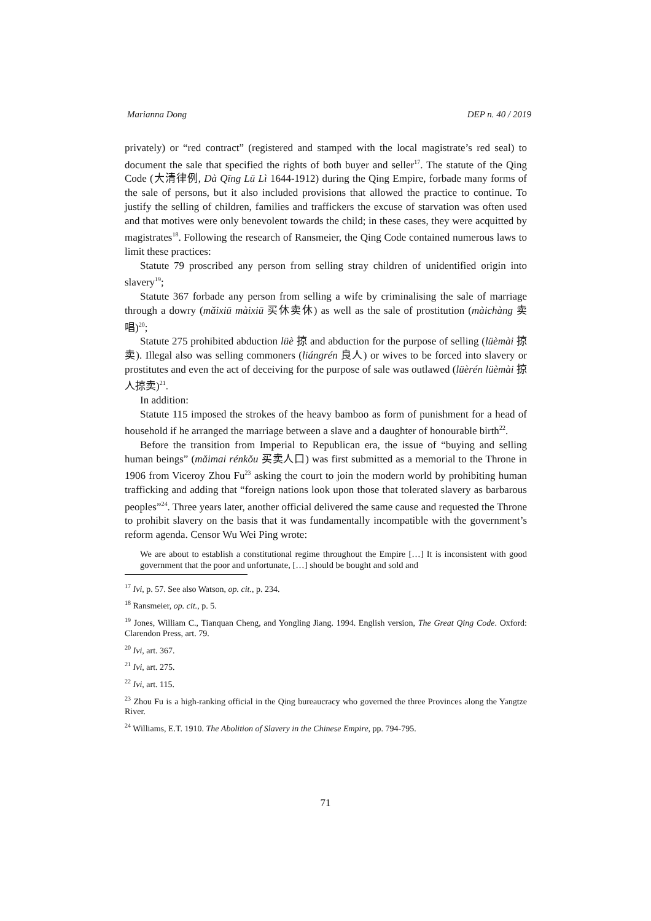Marianna Dong DEP n. 40 / 2019
privately) or “red contract” (registered and stamped with the local magistrate’s red seal) to document the sale that specified the rights of both buyer and seller<sup>17</sup>. The statute of the Qing Code (大清律例, Dà Qīng Lü Lì 1644-1912) during the Qing Empire, forbade many forms of the sale of persons, but it also included provisions that allowed the practice to continue. To justify the selling of children, families and traffickers the excuse of starvation was often used and that motives were only benevolent towards the child; in these cases, they were acquitted by magistrates<sup>18</sup>. Following the research of Ransmeier, the Qing Code contained numerous laws to limit these practices:
Statute 79 proscribed any person from selling stray children of unidentified origin into slavery<sup>19</sup>;
Statute 367 forbade any person from selling a wife by criminalising the sale of marriage through a dowry (mǎixiū màixiū 买休卖休) as well as the sale of prostitution (màichàng 卖唱)<sup>20</sup>;
Statute 275 prohibited abduction lüè 掠 and abduction for the purpose of selling (lüèmài 掠卖). Illegal also was selling commoners (liángrén 良人) or wives to be forced into slavery or prostitutes and even the act of deceiving for the purpose of sale was outlawed (lüèrén lüèmài 掠人掠卖)<sup>21</sup>.
In addition:
Statute 115 imposed the strokes of the heavy bamboo as form of punishment for a head of household if he arranged the marriage between a slave and a daughter of honourable birth<sup>22</sup>.
Before the transition from Imperial to Republican era, the issue of “buying and selling human beings” (mǎimai rénkǒu 买卖人口) was first submitted as a memorial to the Throne in 1906 from Viceroy Zhou Fu<sup>23</sup> asking the court to join the modern world by prohibiting human trafficking and adding that “foreign nations look upon those that tolerated slavery as barbarous peoples”<sup>24</sup>. Three years later, another official delivered the same cause and requested the Throne to prohibit slavery on the basis that it was fundamentally incompatible with the government’s reform agenda. Censor Wu Wei Ping wrote:
We are about to establish a constitutional regime throughout the Empire […] It is inconsistent with good government that the poor and unfortunate, […] should be bought and sold and
<sup>17</sup> Ivi, p. 57. See also Watson, op. cit., p. 234.
<sup>18</sup> Ransmeier, op. cit., p. 5.
<sup>19</sup> Jones, William C., Tianquan Cheng, and Yongling Jiang. 1994. English version, The Great Qing Code. Oxford: Clarendon Press, art. 79.
<sup>20</sup> Ivi, art. 367.
<sup>21</sup> Ivi, art. 275.
<sup>22</sup> Ivi, art. 115.
<sup>23</sup> Zhou Fu is a high-ranking official in the Qing bureaucracy who governed the three Provinces along the Yangtze River.
<sup>24</sup> Williams, E.T. 1910. The Abolition of Slavery in the Chinese Empire, pp. 794-795.
71